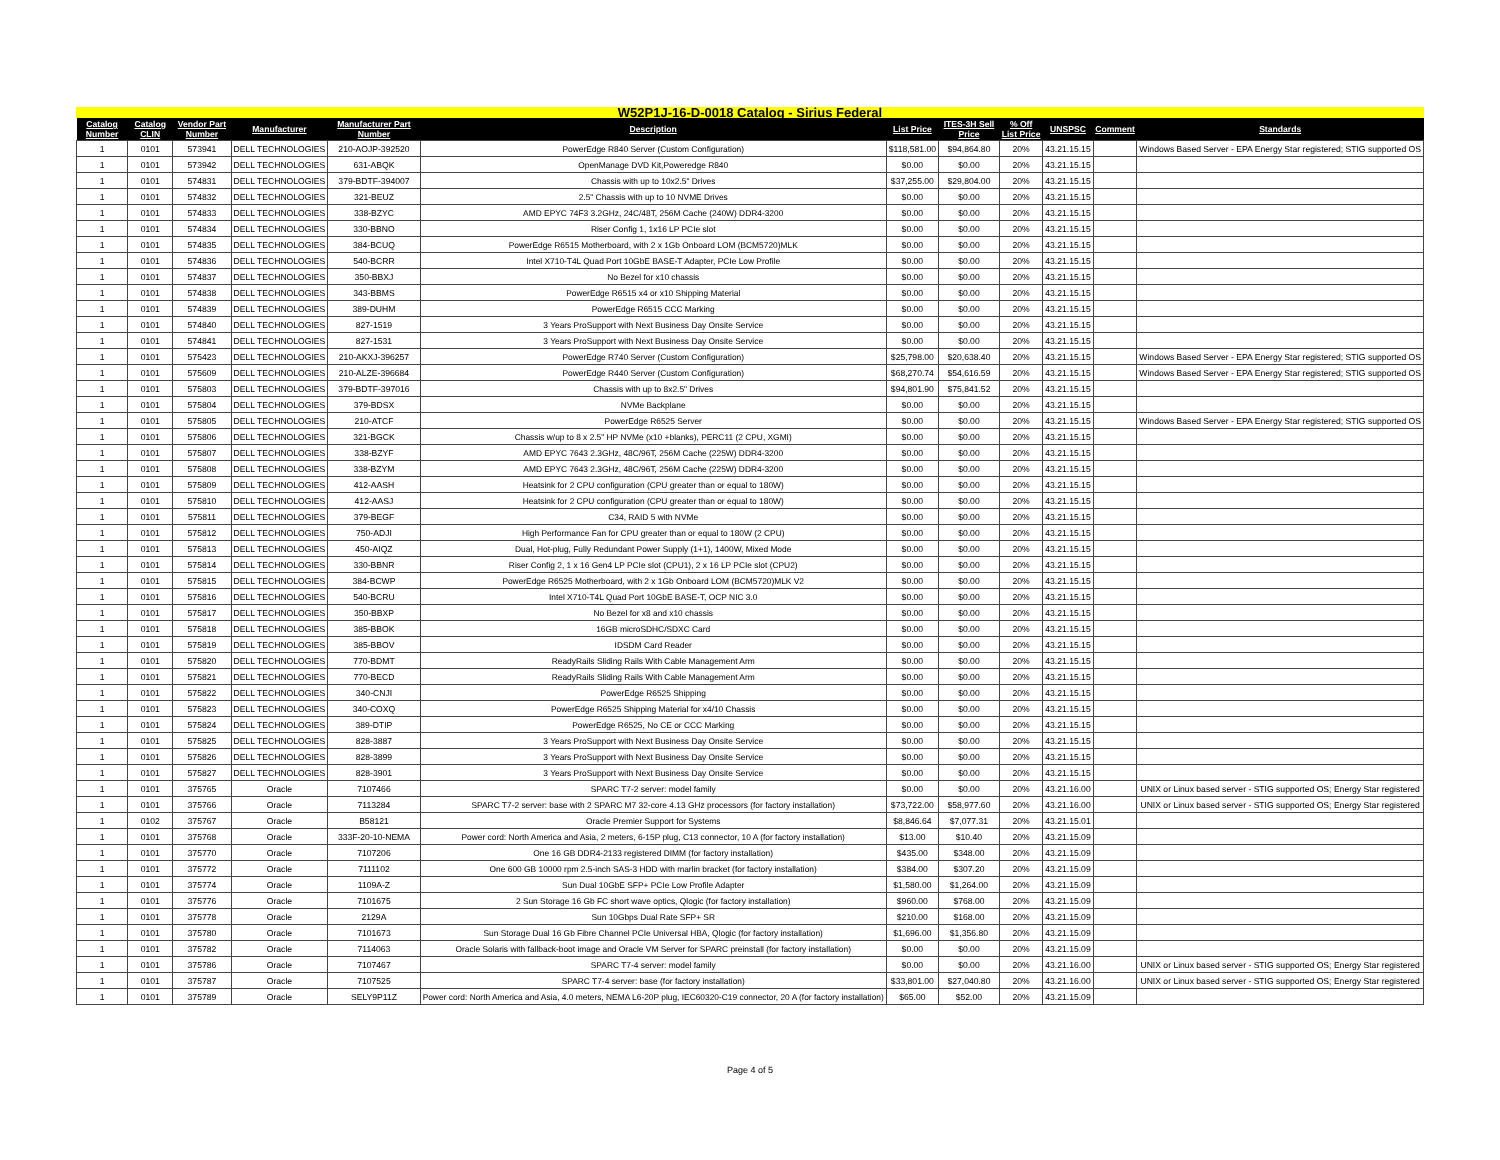W52P1J-16-D-0018 Catalog - Sirius Federal
| Catalog Number | Catalog CLIN | Vendor Part Number | Manufacturer | Manufacturer Part Number | Description | List Price | ITES-3H Sell Price | % Off List Price | UNSPSC | Comment | Standards |
| --- | --- | --- | --- | --- | --- | --- | --- | --- | --- | --- | --- |
| 1 | 0101 | 573941 | DELL TECHNOLOGIES | 210-AOJP-392520 | PowerEdge R840 Server (Custom Configuration) | $118,581.00 | $94,864.80 | 20% | 43.21.15.15 | | Windows Based Server - EPA Energy Star registered; STIG supported OS |
| 1 | 0101 | 573942 | DELL TECHNOLOGIES | 631-ABQK | OpenManage DVD Kit,Poweredge R840 | $0.00 | $0.00 | 20% | 43.21.15.15 | | |
| 1 | 0101 | 574831 | DELL TECHNOLOGIES | 379-BDTF-394007 | Chassis with up to 10x2.5" Drives | $37,255.00 | $29,804.00 | 20% | 43.21.15.15 | | |
| 1 | 0101 | 574832 | DELL TECHNOLOGIES | 321-BEUZ | 2.5" Chassis with up to 10 NVME Drives | $0.00 | $0.00 | 20% | 43.21.15.15 | | |
| 1 | 0101 | 574833 | DELL TECHNOLOGIES | 338-BZYC | AMD EPYC 74F3 3.2GHz, 24C/48T, 256M Cache (240W) DDR4-3200 | $0.00 | $0.00 | 20% | 43.21.15.15 | | |
| 1 | 0101 | 574834 | DELL TECHNOLOGIES | 330-BBNO | Riser Config 1, 1x16 LP PCIe slot | $0.00 | $0.00 | 20% | 43.21.15.15 | | |
| 1 | 0101 | 574835 | DELL TECHNOLOGIES | 384-BCUQ | PowerEdge R6515 Motherboard, with 2 x 1Gb Onboard LOM (BCM5720)MLK | $0.00 | $0.00 | 20% | 43.21.15.15 | | |
| 1 | 0101 | 574836 | DELL TECHNOLOGIES | 540-BCRR | Intel X710-T4L Quad Port 10GbE BASE-T Adapter, PCIe Low Profile | $0.00 | $0.00 | 20% | 43.21.15.15 | | |
| 1 | 0101 | 574837 | DELL TECHNOLOGIES | 350-BBXJ | No Bezel for x10 chassis | $0.00 | $0.00 | 20% | 43.21.15.15 | | |
| 1 | 0101 | 574838 | DELL TECHNOLOGIES | 343-BBMS | PowerEdge R6515 x4 or x10 Shipping Material | $0.00 | $0.00 | 20% | 43.21.15.15 | | |
| 1 | 0101 | 574839 | DELL TECHNOLOGIES | 389-DUHM | PowerEdge R6515 CCC Marking | $0.00 | $0.00 | 20% | 43.21.15.15 | | |
| 1 | 0101 | 574840 | DELL TECHNOLOGIES | 827-1519 | 3 Years ProSupport with Next Business Day Onsite Service | $0.00 | $0.00 | 20% | 43.21.15.15 | | |
| 1 | 0101 | 574841 | DELL TECHNOLOGIES | 827-1531 | 3 Years ProSupport with Next Business Day Onsite Service | $0.00 | $0.00 | 20% | 43.21.15.15 | | |
| 1 | 0101 | 575423 | DELL TECHNOLOGIES | 210-AKXJ-396257 | PowerEdge R740 Server (Custom Configuration) | $25,798.00 | $20,638.40 | 20% | 43.21.15.15 | | Windows Based Server - EPA Energy Star registered; STIG supported OS |
| 1 | 0101 | 575609 | DELL TECHNOLOGIES | 210-ALZE-396684 | PowerEdge R440 Server (Custom Configuration) | $68,270.74 | $54,616.59 | 20% | 43.21.15.15 | | Windows Based Server - EPA Energy Star registered; STIG supported OS |
| 1 | 0101 | 575803 | DELL TECHNOLOGIES | 379-BDTF-397016 | Chassis with up to 8x2.5" Drives | $94,801.90 | $75,841.52 | 20% | 43.21.15.15 | | |
| 1 | 0101 | 575804 | DELL TECHNOLOGIES | 379-BDSX | NVMe Backplane | $0.00 | $0.00 | 20% | 43.21.15.15 | | |
| 1 | 0101 | 575805 | DELL TECHNOLOGIES | 210-ATCF | PowerEdge R6525 Server | $0.00 | $0.00 | 20% | 43.21.15.15 | | Windows Based Server - EPA Energy Star registered; STIG supported OS |
| 1 | 0101 | 575806 | DELL TECHNOLOGIES | 321-BGCK | Chassis w/up to 8 x 2.5" HP NVMe (x10 +blanks), PERC11 (2 CPU, XGMI) | $0.00 | $0.00 | 20% | 43.21.15.15 | | |
| 1 | 0101 | 575807 | DELL TECHNOLOGIES | 338-BZYF | AMD EPYC 7643 2.3GHz, 48C/96T, 256M Cache (225W) DDR4-3200 | $0.00 | $0.00 | 20% | 43.21.15.15 | | |
| 1 | 0101 | 575808 | DELL TECHNOLOGIES | 338-BZYM | AMD EPYC 7643 2.3GHz, 48C/96T, 256M Cache (225W) DDR4-3200 | $0.00 | $0.00 | 20% | 43.21.15.15 | | |
| 1 | 0101 | 575809 | DELL TECHNOLOGIES | 412-AASH | Heatsink for 2 CPU configuration (CPU greater than or equal to 180W) | $0.00 | $0.00 | 20% | 43.21.15.15 | | |
| 1 | 0101 | 575810 | DELL TECHNOLOGIES | 412-AASJ | Heatsink for 2 CPU configuration (CPU greater than or equal to 180W) | $0.00 | $0.00 | 20% | 43.21.15.15 | | |
| 1 | 0101 | 575811 | DELL TECHNOLOGIES | 379-BEGF | C34, RAID 5 with NVMe | $0.00 | $0.00 | 20% | 43.21.15.15 | | |
| 1 | 0101 | 575812 | DELL TECHNOLOGIES | 750-ADJI | High Performance Fan for CPU greater than or equal to 180W (2 CPU) | $0.00 | $0.00 | 20% | 43.21.15.15 | | |
| 1 | 0101 | 575813 | DELL TECHNOLOGIES | 450-AIQZ | Dual, Hot-plug, Fully Redundant Power Supply (1+1), 1400W, Mixed Mode | $0.00 | $0.00 | 20% | 43.21.15.15 | | |
| 1 | 0101 | 575814 | DELL TECHNOLOGIES | 330-BBNR | Riser Config 2, 1 x 16 Gen4 LP PCIe slot (CPU1), 2 x 16 LP PCIe slot (CPU2) | $0.00 | $0.00 | 20% | 43.21.15.15 | | |
| 1 | 0101 | 575815 | DELL TECHNOLOGIES | 384-BCWP | PowerEdge R6525 Motherboard, with 2 x 1Gb Onboard LOM (BCM5720)MLK V2 | $0.00 | $0.00 | 20% | 43.21.15.15 | | |
| 1 | 0101 | 575816 | DELL TECHNOLOGIES | 540-BCRU | Intel X710-T4L Quad Port 10GbE BASE-T, OCP NIC 3.0 | $0.00 | $0.00 | 20% | 43.21.15.15 | | |
| 1 | 0101 | 575817 | DELL TECHNOLOGIES | 350-BBXP | No Bezel for x8 and x10 chassis | $0.00 | $0.00 | 20% | 43.21.15.15 | | |
| 1 | 0101 | 575818 | DELL TECHNOLOGIES | 385-BBOK | 16GB microSDHC/SDXC Card | $0.00 | $0.00 | 20% | 43.21.15.15 | | |
| 1 | 0101 | 575819 | DELL TECHNOLOGIES | 385-BBOV | IDSDM Card Reader | $0.00 | $0.00 | 20% | 43.21.15.15 | | |
| 1 | 0101 | 575820 | DELL TECHNOLOGIES | 770-BDMT | ReadyRails Sliding Rails With Cable Management Arm | $0.00 | $0.00 | 20% | 43.21.15.15 | | |
| 1 | 0101 | 575821 | DELL TECHNOLOGIES | 770-BECD | ReadyRails Sliding Rails With Cable Management Arm | $0.00 | $0.00 | 20% | 43.21.15.15 | | |
| 1 | 0101 | 575822 | DELL TECHNOLOGIES | 340-CNJI | PowerEdge R6525 Shipping | $0.00 | $0.00 | 20% | 43.21.15.15 | | |
| 1 | 0101 | 575823 | DELL TECHNOLOGIES | 340-COXQ | PowerEdge R6525 Shipping Material for x4/10 Chassis | $0.00 | $0.00 | 20% | 43.21.15.15 | | |
| 1 | 0101 | 575824 | DELL TECHNOLOGIES | 389-DTIP | PowerEdge R6525, No CE or CCC Marking | $0.00 | $0.00 | 20% | 43.21.15.15 | | |
| 1 | 0101 | 575825 | DELL TECHNOLOGIES | 828-3887 | 3 Years ProSupport with Next Business Day Onsite Service | $0.00 | $0.00 | 20% | 43.21.15.15 | | |
| 1 | 0101 | 575826 | DELL TECHNOLOGIES | 828-3899 | 3 Years ProSupport with Next Business Day Onsite Service | $0.00 | $0.00 | 20% | 43.21.15.15 | | |
| 1 | 0101 | 575827 | DELL TECHNOLOGIES | 828-3901 | 3 Years ProSupport with Next Business Day Onsite Service | $0.00 | $0.00 | 20% | 43.21.15.15 | | |
| 1 | 0101 | 375765 | Oracle | 7107466 | SPARC T7-2 server: model family | $0.00 | $0.00 | 20% | 43.21.16.00 | | UNIX or Linux based server - STIG supported OS; Energy Star registered |
| 1 | 0101 | 375766 | Oracle | 7113284 | SPARC T7-2 server: base with 2 SPARC M7 32-core 4.13 GHz processors (for factory installation) | $73,722.00 | $58,977.60 | 20% | 43.21.16.00 | | UNIX or Linux based server - STIG supported OS; Energy Star registered |
| 1 | 0102 | 375767 | Oracle | B58121 | Oracle Premier Support for Systems | $8,846.64 | $7,077.31 | 20% | 43.21.15.01 | | |
| 1 | 0101 | 375768 | Oracle | 333F-20-10-NEMA | Power cord: North America and Asia, 2 meters, 6-15P plug, C13 connector, 10 A (for factory installation) | $13.00 | $10.40 | 20% | 43.21.15.09 | | |
| 1 | 0101 | 375770 | Oracle | 7107206 | One 16 GB DDR4-2133 registered DIMM (for factory installation) | $435.00 | $348.00 | 20% | 43.21.15.09 | | |
| 1 | 0101 | 375772 | Oracle | 7111102 | One 600 GB 10000 rpm 2.5-inch SAS-3 HDD with marlin bracket (for factory installation) | $384.00 | $307.20 | 20% | 43.21.15.09 | | |
| 1 | 0101 | 375774 | Oracle | 1109A-Z | Sun Dual 10GbE SFP+ PCIe Low Profile Adapter | $1,580.00 | $1,264.00 | 20% | 43.21.15.09 | | |
| 1 | 0101 | 375776 | Oracle | 7101675 | 2 Sun Storage 16 Gb FC short wave optics, Qlogic (for factory installation) | $960.00 | $768.00 | 20% | 43.21.15.09 | | |
| 1 | 0101 | 375778 | Oracle | 2129A | Sun 10Gbps Dual Rate SFP+ SR | $210.00 | $168.00 | 20% | 43.21.15.09 | | |
| 1 | 0101 | 375780 | Oracle | 7101673 | Sun Storage Dual 16 Gb Fibre Channel PCIe Universal HBA, Qlogic (for factory installation) | $1,696.00 | $1,356.80 | 20% | 43.21.15.09 | | |
| 1 | 0101 | 375782 | Oracle | 7114063 | Oracle Solaris with fallback-boot image and Oracle VM Server for SPARC preinstall (for factory installation) | $0.00 | $0.00 | 20% | 43.21.15.09 | | |
| 1 | 0101 | 375786 | Oracle | 7107467 | SPARC T7-4 server: model family | $0.00 | $0.00 | 20% | 43.21.16.00 | | UNIX or Linux based server - STIG supported OS; Energy Star registered |
| 1 | 0101 | 375787 | Oracle | 7107525 | SPARC T7-4 server: base (for factory installation) | $33,801.00 | $27,040.80 | 20% | 43.21.16.00 | | UNIX or Linux based server - STIG supported OS; Energy Star registered |
| 1 | 0101 | 375789 | Oracle | SELY9P11Z | Power cord: North America and Asia, 4.0 meters, NEMA L6-20P plug, IEC60320-C19 connector, 20 A (for factory installation) | $65.00 | $52.00 | 20% | 43.21.15.09 | | |
Page 4 of 5